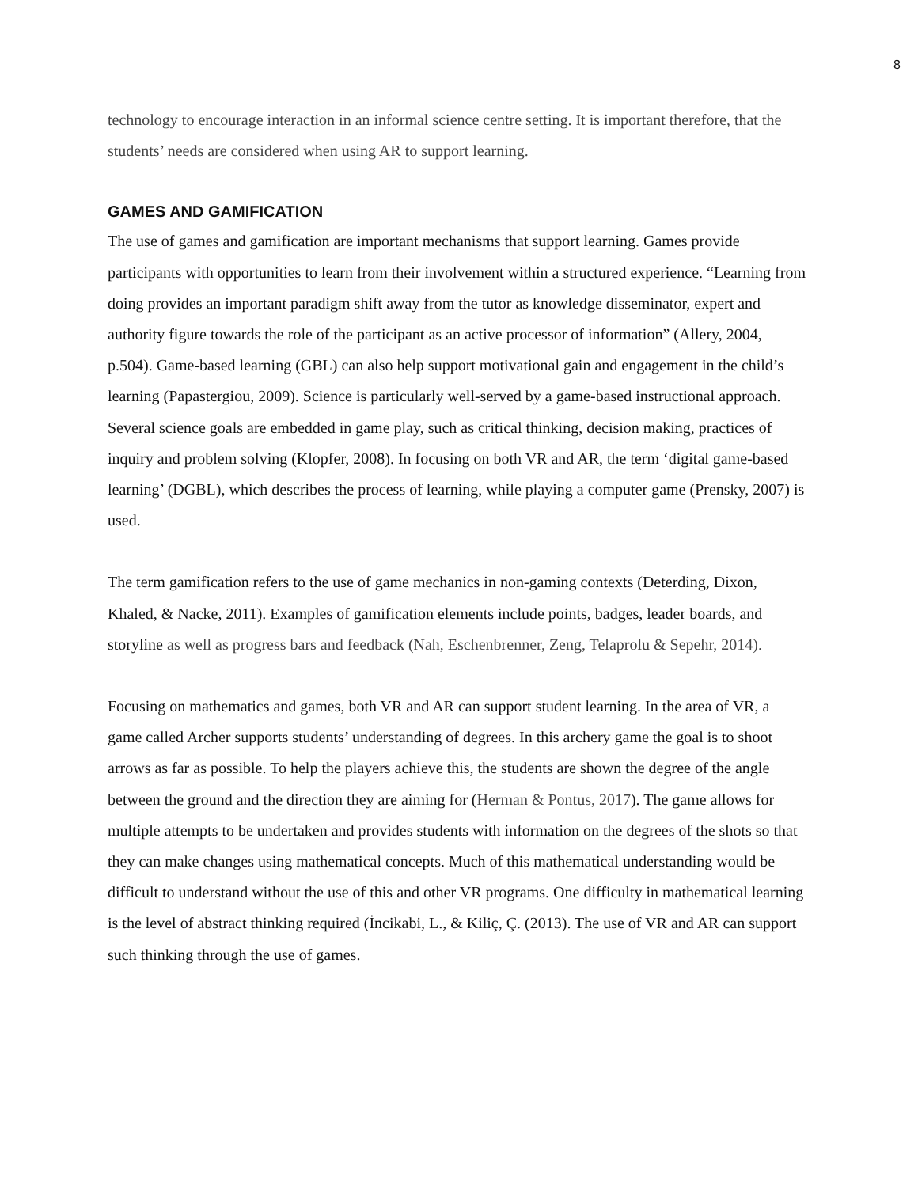8
technology to encourage interaction in an informal science centre setting. It is important therefore, that the students’ needs are considered when using AR to support learning.
GAMES AND GAMIFICATION
The use of games and gamification are important mechanisms that support learning. Games provide participants with opportunities to learn from their involvement within a structured experience. “Learning from doing provides an important paradigm shift away from the tutor as knowledge disseminator, expert and authority figure towards the role of the participant as an active processor of information” (Allery, 2004, p.504). Game-based learning (GBL) can also help support motivational gain and engagement in the child’s learning (Papastergiou, 2009). Science is particularly well-served by a game-based instructional approach. Several science goals are embedded in game play, such as critical thinking, decision making, practices of inquiry and problem solving (Klopfer, 2008). In focusing on both VR and AR, the term ‘digital game-based learning’ (DGBL), which describes the process of learning, while playing a computer game (Prensky, 2007) is used.
The term gamification refers to the use of game mechanics in non-gaming contexts (Deterding, Dixon, Khaled, & Nacke, 2011). Examples of gamification elements include points, badges, leader boards, and storyline as well as progress bars and feedback (Nah, Eschenbrenner, Zeng, Telaprolu & Sepehr, 2014).
Focusing on mathematics and games, both VR and AR can support student learning. In the area of VR, a game called Archer supports students’ understanding of degrees. In this archery game the goal is to shoot arrows as far as possible. To help the players achieve this, the students are shown the degree of the angle between the ground and the direction they are aiming for (Herman & Pontus, 2017). The game allows for multiple attempts to be undertaken and provides students with information on the degrees of the shots so that they can make changes using mathematical concepts. Much of this mathematical understanding would be difficult to understand without the use of this and other VR programs. One difficulty in mathematical learning is the level of abstract thinking required (İncikabi, L., & Kiliç, Ç. (2013). The use of VR and AR can support such thinking through the use of games.